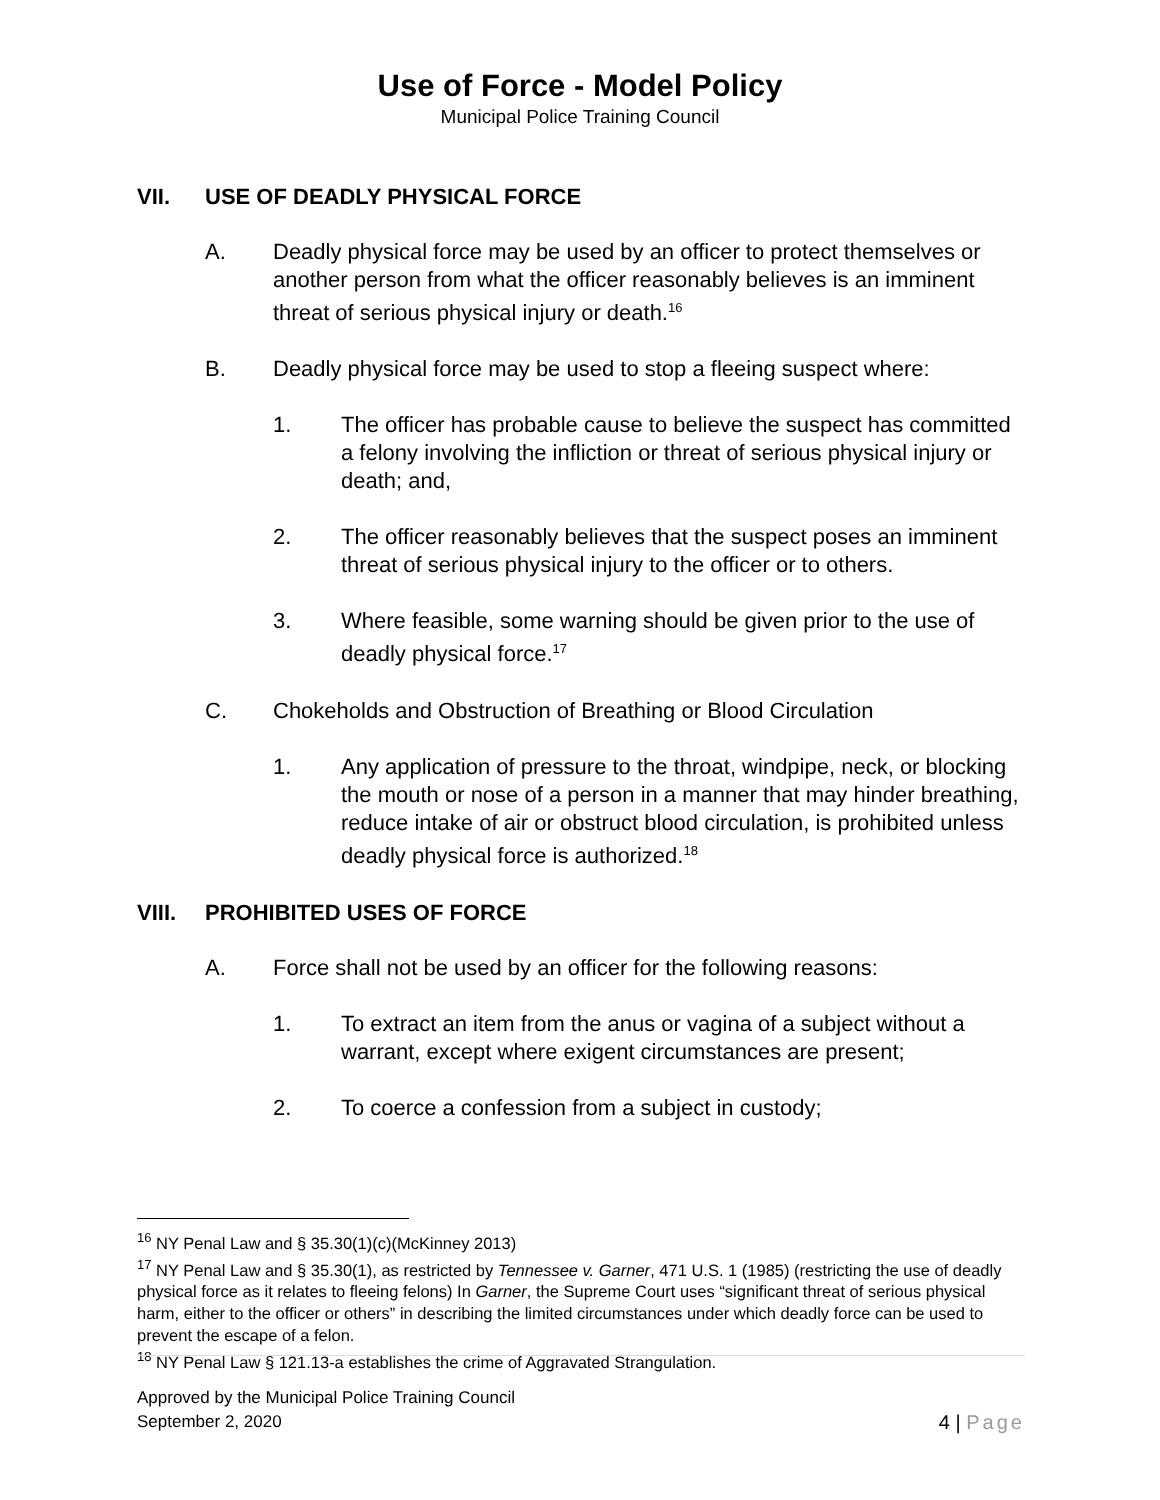Use of Force - Model Policy
Municipal Police Training Council
VII. USE OF DEADLY PHYSICAL FORCE
A. Deadly physical force may be used by an officer to protect themselves or another person from what the officer reasonably believes is an imminent threat of serious physical injury or death.<sup>16</sup>
B. Deadly physical force may be used to stop a fleeing suspect where:
1. The officer has probable cause to believe the suspect has committed a felony involving the infliction or threat of serious physical injury or death; and,
2. The officer reasonably believes that the suspect poses an imminent threat of serious physical injury to the officer or to others.
3. Where feasible, some warning should be given prior to the use of deadly physical force.<sup>17</sup>
C. Chokeholds and Obstruction of Breathing or Blood Circulation
1. Any application of pressure to the throat, windpipe, neck, or blocking the mouth or nose of a person in a manner that may hinder breathing, reduce intake of air or obstruct blood circulation, is prohibited unless deadly physical force is authorized.<sup>18</sup>
VIII. PROHIBITED USES OF FORCE
A. Force shall not be used by an officer for the following reasons:
1. To extract an item from the anus or vagina of a subject without a warrant, except where exigent circumstances are present;
2. To coerce a confession from a subject in custody;
<sup>16</sup> NY Penal Law and § 35.30(1)(c)(McKinney 2013)
<sup>17</sup> NY Penal Law and § 35.30(1), as restricted by Tennessee v. Garner, 471 U.S. 1 (1985) (restricting the use of deadly physical force as it relates to fleeing felons) In Garner, the Supreme Court uses “significant threat of serious physical harm, either to the officer or others” in describing the limited circumstances under which deadly force can be used to prevent the escape of a felon.
<sup>18</sup> NY Penal Law § 121.13-a establishes the crime of Aggravated Strangulation.
Approved by the Municipal Police Training Council
September 2, 2020
4 | Page